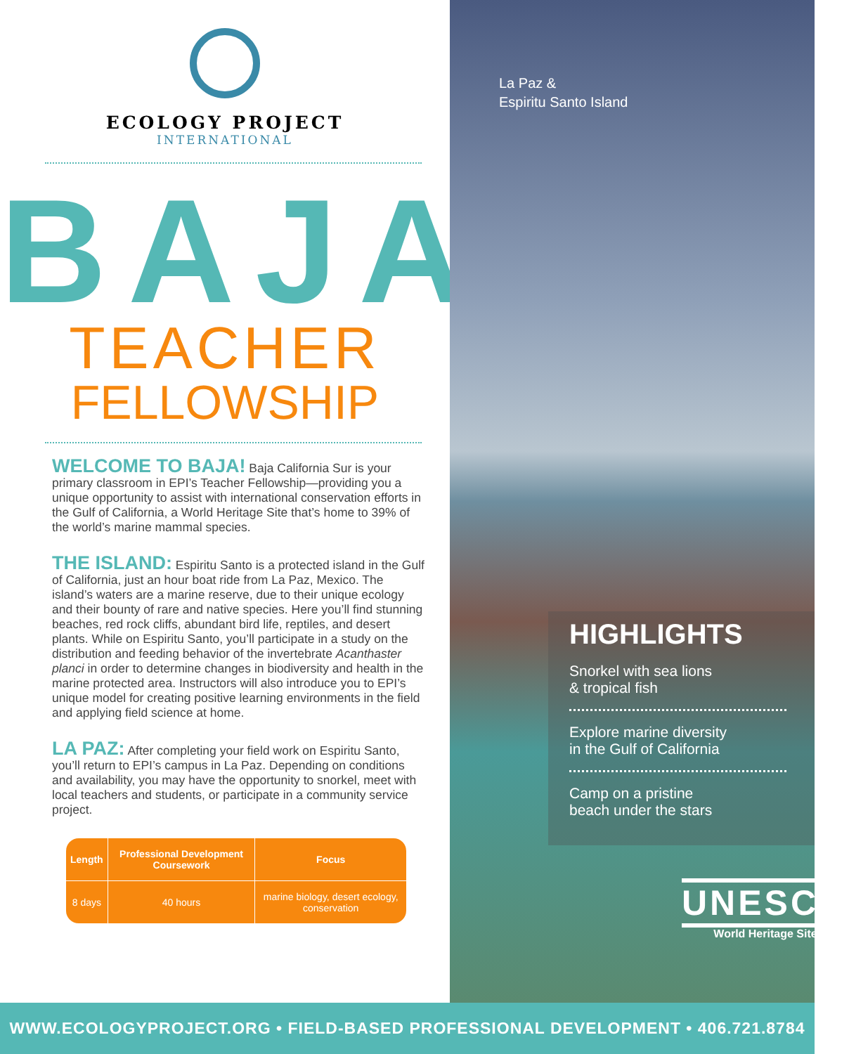ECOLOGY PROJECT
INTERNATIONAL
BAJA
TEACHER
FELLOWSHIP
WELCOME TO BAJA! Baja California Sur is your primary classroom in EPI’s Teacher Fellowship—providing you a unique opportunity to assist with international conservation efforts in the Gulf of California, a World Heritage Site that’s home to 39% of the world’s marine mammal species.
THE ISLAND: Espiritu Santo is a protected island in the Gulf of California, just an hour boat ride from La Paz, Mexico. The island’s waters are a marine reserve, due to their unique ecology and their bounty of rare and native species. Here you’ll find stunning beaches, red rock cliffs, abundant bird life, reptiles, and desert plants. While on Espiritu Santo, you’ll participate in a study on the distribution and feeding behavior of the invertebrate Acanthaster planci in order to determine changes in biodiversity and health in the marine protected area. Instructors will also introduce you to EPI’s unique model for creating positive learning environments in the field and applying field science at home.
LA PAZ: After completing your field work on Espiritu Santo, you’ll return to EPI’s campus in La Paz. Depending on conditions and availability, you may have the opportunity to snorkel, meet with local teachers and students, or participate in a community service project.
| Length | Professional Development Coursework | Focus |
| --- | --- | --- |
| 8 days | 40 hours | marine biology, desert ecology, conservation |
La Paz &
Espiritu Santo Island
HIGHLIGHTS
Snorkel with sea lions
& tropical fish
Explore marine diversity
in the Gulf of California
Camp on a pristine
beach under the stars
UNESCO
World Heritage Site
WWW.ECOLOGYPROJECT.ORG • FIELD-BASED PROFESSIONAL DEVELOPMENT • 406.721.8784